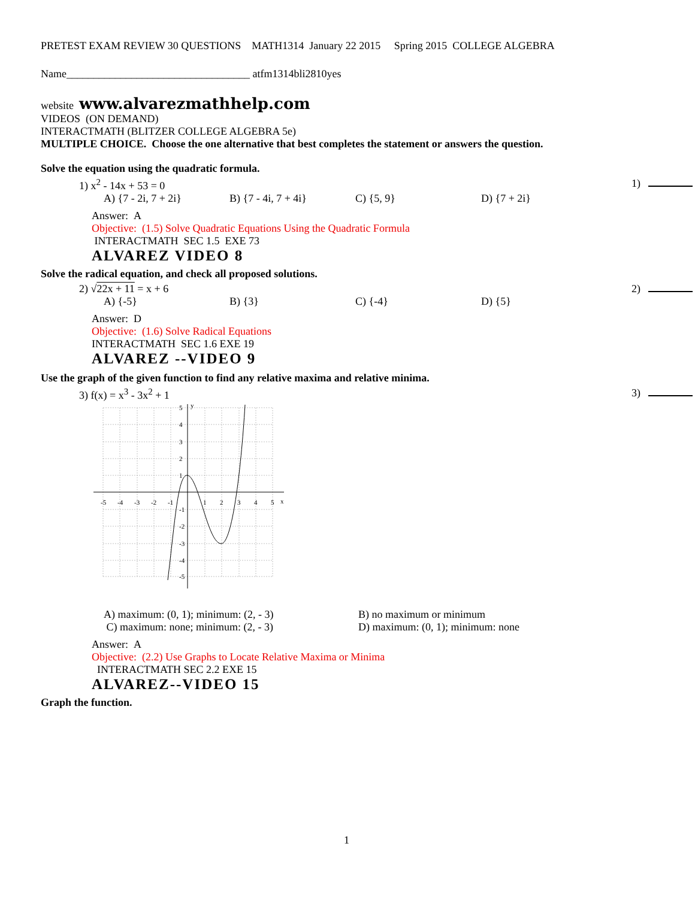PRETEST EXAM REVIEW 30 QUESTIONS MATH1314 January 22 2015 Spring 2015 COLLEGE ALGEBRA
Name__________________________________ atfm1314bli2810yes
website www.alvarezmathhelp.com
VIDEOS (ON DEMAND)
INTERACTMATH (BLITZER COLLEGE ALGEBRA 5e)
MULTIPLE CHOICE. Choose the one alternative that best completes the statement or answers the question.
Solve the equation using the quadratic formula.
1) x<sup>2</sup> - 14x + 53 = 0 1)
A) {7 - 2i, 7 + 2i} B) {7 - 4i, 7 + 4i} C) {5, 9} D) {7 + 2i}
Answer: A
Objective: (1.5) Solve Quadratic Equations Using the Quadratic Formula
INTERACTMATH SEC 1.5 EXE 73
ALVAREZ VIDEO 8
Solve the radical equation, and check all proposed solutions.
2) √22x + 11 = x + 6 2)
A) {-5} B) {3} C) {-4} D) {5}
Answer: D
Objective: (1.6) Solve Radical Equations
INTERACTMATH SEC 1.6 EXE 19
ALVAREZ --VIDEO 9
Use the graph of the given function to find any relative maxima and relative minima.
3) f(x) = x<sup>3</sup> - 3x<sup>2</sup> + 1 3)
y
x
-5
-4
-3
-2
-1
1
2
3
4
5
5
4
3
2
1
-1
-2
-3
-4
-5
A) maximum: (0, 1); minimum: (2, - 3) B) no maximum or minimum
C) maximum: none; minimum: (2, - 3) D) maximum: (0, 1); minimum: none
Answer: A
Objective: (2.2) Use Graphs to Locate Relative Maxima or Minima
INTERACTMATH SEC 2.2 EXE 15
ALVAREZ--VIDEO 15
Graph the function.
1